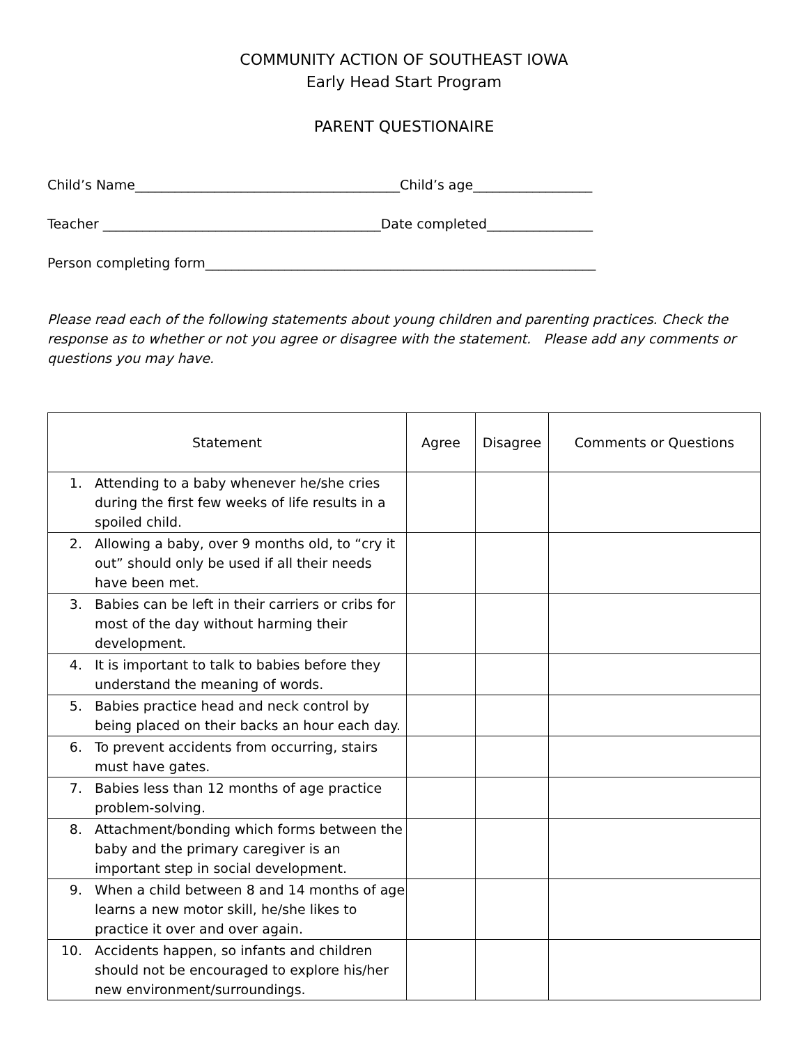COMMUNITY ACTION OF SOUTHEAST IOWA
Early Head Start Program
PARENT QUESTIONAIRE
Child’s Name________________________________________Child’s age__________________
Teacher __________________________________________Date completed________________
Person completing form___________________________________________________________
Please read each of the following statements about young children and parenting practices. Check the response as to whether or not you agree or disagree with the statement. Please add any comments or questions you may have.
| Statement | | Agree | Disagree | Comments or Questions |
| --- | --- | --- | --- | --- |
| 1. | Attending to a baby whenever he/she cries during the first few weeks of life results in a spoiled child. | | | |
| 2. | Allowing a baby, over 9 months old, to “cry it out” should only be used if all their needs have been met. | | | |
| 3. | Babies can be left in their carriers or cribs for most of the day without harming their development. | | | |
| 4. | It is important to talk to babies before they understand the meaning of words. | | | |
| 5. | Babies practice head and neck control by being placed on their backs an hour each day. | | | |
| 6. | To prevent accidents from occurring, stairs must have gates. | | | |
| 7. | Babies less than 12 months of age practice problem-solving. | | | |
| 8. | Attachment/bonding which forms between the baby and the primary caregiver is an important step in social development. | | | |
| 9. | When a child between 8 and 14 months of age learns a new motor skill, he/she likes to practice it over and over again. | | | |
| 10. | Accidents happen, so infants and children should not be encouraged to explore his/her new environment/surroundings. | | | |